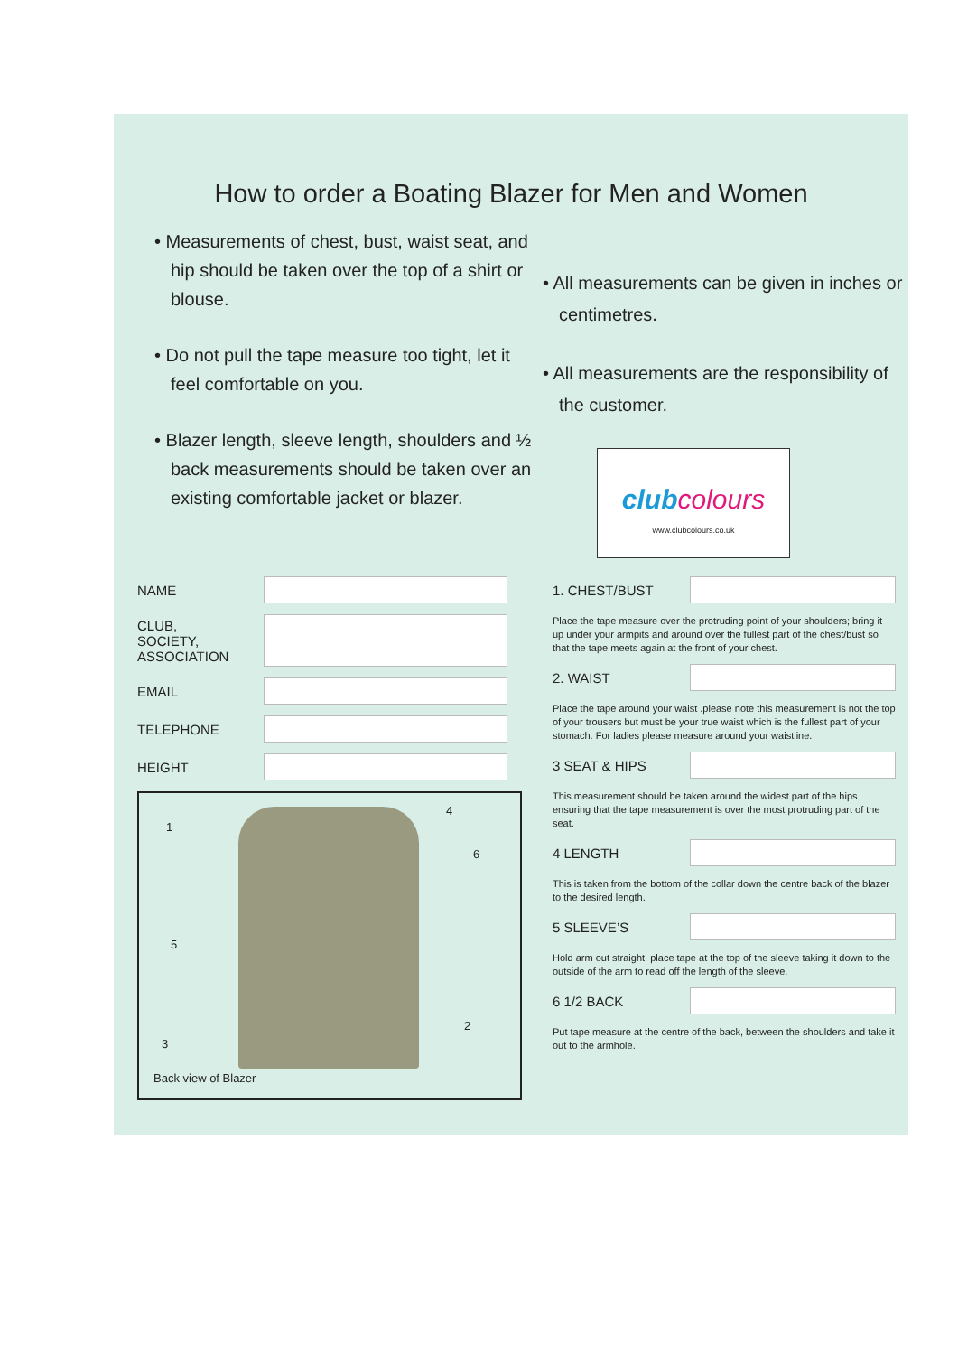How to order a Boating Blazer for Men and Women
• Measurements of chest, bust, waist seat, and hip should be taken over the top of a shirt or blouse.
• Do not pull the tape measure too tight, let it feel comfortable on you.
• Blazer length, sleeve length, shoulders and ½ back measurements should be taken over an existing comfortable jacket or blazer.
• All measurements can be given in inches or centimetres.
• All measurements are the responsibility of the customer.
clubcolours
www.clubcolours.co.uk
NAME
CLUB,
SOCIETY,
ASSOCIATION
EMAIL
TELEPHONE
HEIGHT
1
4
6
5
2
3
Back view of Blazer
1. CHEST/BUST
Place the tape measure over the protruding point of your shoulders; bring it up under your armpits and around over the fullest part of the chest/bust so that the tape meets again at the front of your chest.
2. WAIST
Place the tape around your waist .please note this measurement is not the top of your trousers but must be your true waist which is the fullest part of your stomach. For ladies please measure around your waistline.
3 SEAT & HIPS
This measurement should be taken around the widest part of the hips ensuring that the tape measurement is over the most protruding part of the seat.
4 LENGTH
This is taken from the bottom of the collar down the centre back of the blazer to the desired length.
5 SLEEVE’S
Hold arm out straight, place tape at the top of the sleeve taking it down to the outside of the arm to read off the length of the sleeve.
6 1/2 BACK
Put tape measure at the centre of the back, between the shoulders and take it out to the armhole.